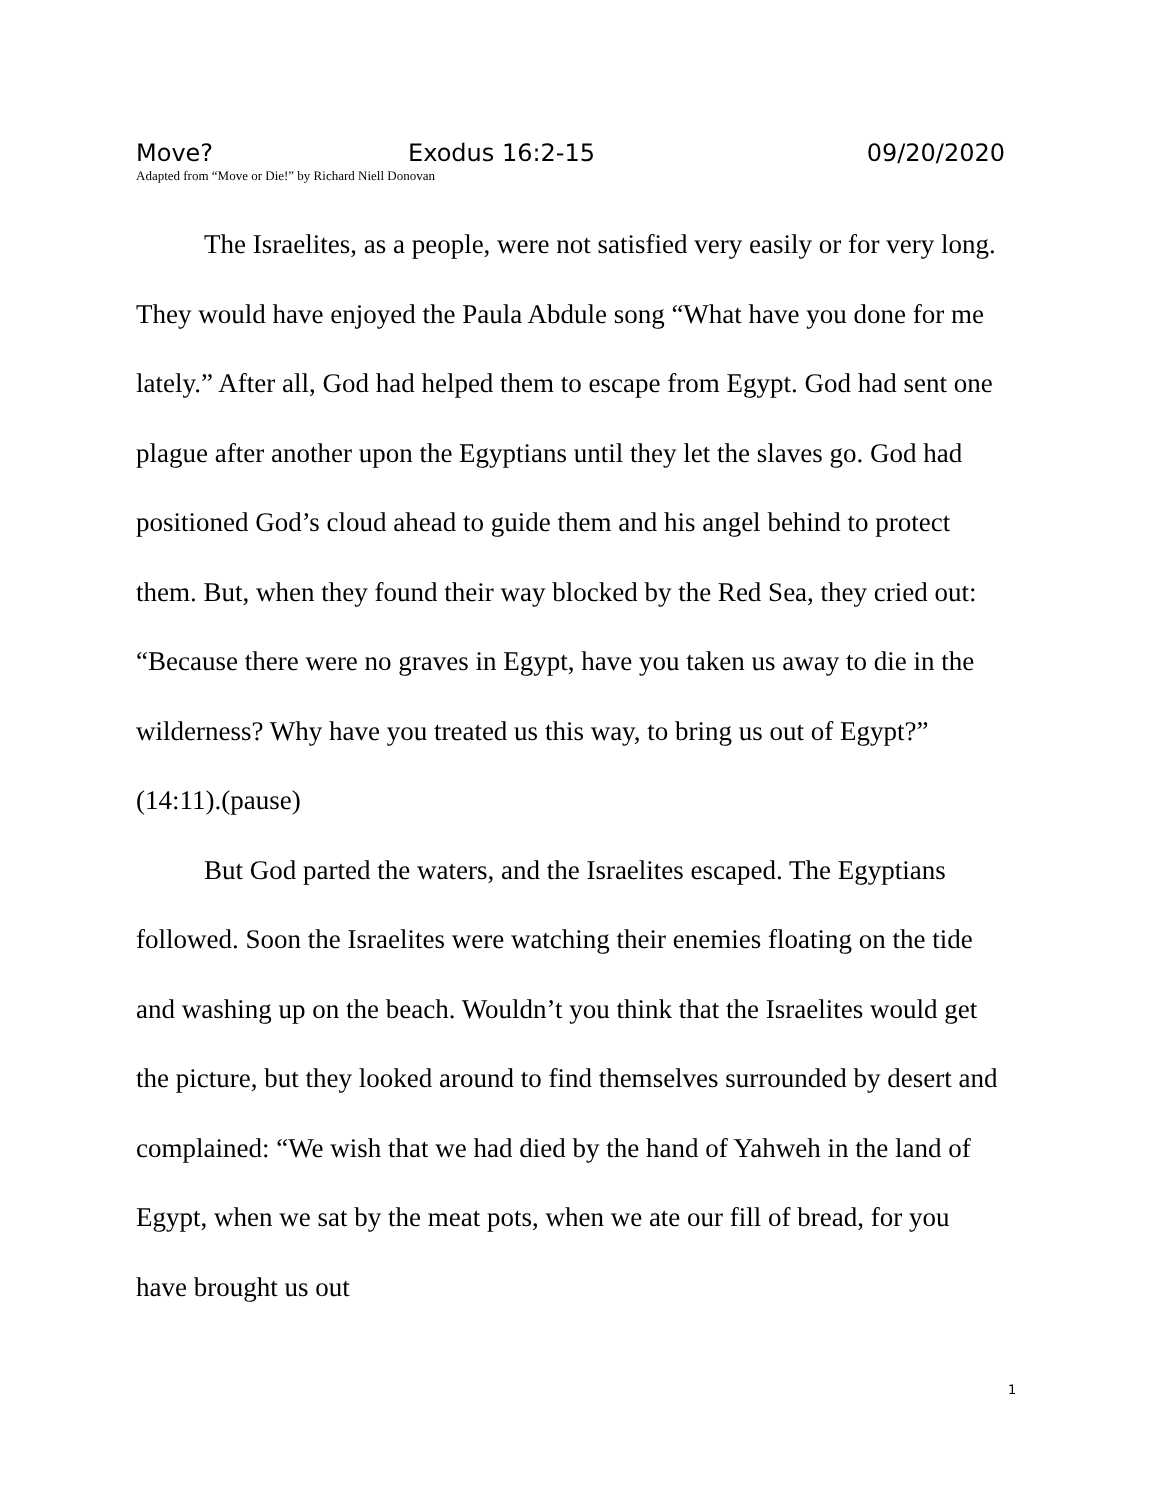Move? Exodus 16:2-15 09/20/2020
Adapted from “Move or Die!” by Richard Niell Donovan
The Israelites, as a people, were not satisfied very easily or for very long. They would have enjoyed the Paula Abdule song “What have you done for me lately.” After all, God had helped them to escape from Egypt. God had sent one plague after another upon the Egyptians until they let the slaves go. God had positioned God’s cloud ahead to guide them and his angel behind to protect them. But, when they found their way blocked by the Red Sea, they cried out: “Because there were no graves in Egypt, have you taken us away to die in the wilderness? Why have you treated us this way, to bring us out of Egypt?” (14:11).(pause)
But God parted the waters, and the Israelites escaped. The Egyptians followed. Soon the Israelites were watching their enemies floating on the tide and washing up on the beach. Wouldn’t you think that the Israelites would get the picture, but they looked around to find themselves surrounded by desert and complained: “We wish that we had died by the hand of Yahweh in the land of Egypt, when we sat by the meat pots, when we ate our fill of bread, for you have brought us out
1